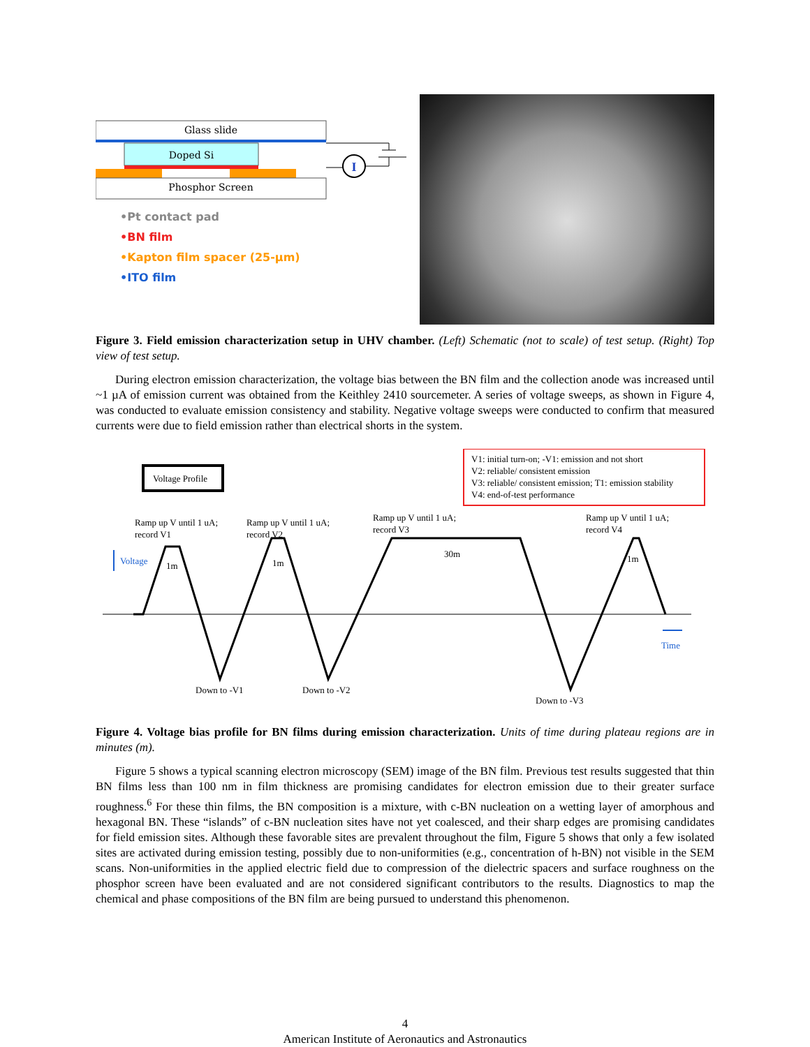Glass slide
Doped Si
Phosphor Screen
I
•Pt contact pad
•BN film
•Kapton film spacer (25-µm)
•ITO film
Figure 3. Field emission characterization setup in UHV chamber. (Left) Schematic (not to scale) of test setup. (Right) Top view of test setup.
During electron emission characterization, the voltage bias between the BN film and the collection anode was increased until ~1 µA of emission current was obtained from the Keithley 2410 sourcemeter. A series of voltage sweeps, as shown in Figure 4, was conducted to evaluate emission consistency and stability. Negative voltage sweeps were conducted to confirm that measured currents were due to field emission rather than electrical shorts in the system.
Voltage Profile
V1: initial turn-on; -V1: emission and not short
V2: reliable/ consistent emission
V3: reliable/ consistent emission; T1: emission stability
V4: end-of-test performance
Ramp up V until 1 uA;
record V1
Ramp up V until 1 uA;
record V2
Ramp up V until 1 uA;
record V3
Ramp up V until 1 uA;
record V4
Voltage 1m 1m
30m 1m
Time
Down to -V1 Down to -V2
Down to -V3
Figure 4. Voltage bias profile for BN films during emission characterization. Units of time during plateau regions are in minutes (m).
Figure 5 shows a typical scanning electron microscopy (SEM) image of the BN film. Previous test results suggested that thin BN films less than 100 nm in film thickness are promising candidates for electron emission due to their greater surface roughness.<sup>6</sup> For these thin films, the BN composition is a mixture, with c-BN nucleation on a wetting layer of amorphous and hexagonal BN. These “islands” of c-BN nucleation sites have not yet coalesced, and their sharp edges are promising candidates for field emission sites. Although these favorable sites are prevalent throughout the film, Figure 5 shows that only a few isolated sites are activated during emission testing, possibly due to non-uniformities (e.g., concentration of h-BN) not visible in the SEM scans. Non-uniformities in the applied electric field due to compression of the dielectric spacers and surface roughness on the phosphor screen have been evaluated and are not considered significant contributors to the results. Diagnostics to map the chemical and phase compositions of the BN film are being pursued to understand this phenomenon.
4
American Institute of Aeronautics and Astronautics